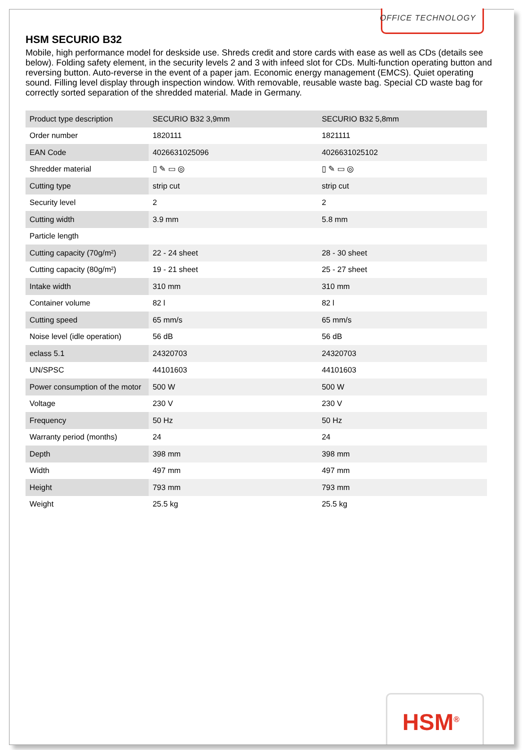OFFICE TECHNOLOGY
HSM SECURIO B32
Mobile, high performance model for deskside use. Shreds credit and store cards with ease as well as CDs (details see below). Folding safety element, in the security levels 2 and 3 with infeed slot for CDs. Multi-function operating button and reversing button. Auto-reverse in the event of a paper jam. Economic energy management (EMCS). Quiet operating sound. Filling level display through inspection window. With removable, reusable waste bag. Special CD waste bag for correctly sorted separation of the shredded material. Made in Germany.
| Product type description | SECURIO B32 3,9mm | SECURIO B32 5,8mm |
| Order number | 1820111 | 1821111 |
| EAN Code | 4026631025096 | 4026631025102 |
| Shredder material | ▯ ✎ ▭ ◎ | ▯ ✎ ▭ ◎ |
| Cutting type | strip cut | strip cut |
| Security level | 2 | 2 |
| Cutting width | 3.9 mm | 5.8 mm |
| Particle length | | |
| Cutting capacity (70g/m²) | 22 - 24 sheet | 28 - 30 sheet |
| Cutting capacity (80g/m²) | 19 - 21 sheet | 25 - 27 sheet |
| Intake width | 310 mm | 310 mm |
| Container volume | 82 l | 82 l |
| Cutting speed | 65 mm/s | 65 mm/s |
| Noise level (idle operation) | 56 dB | 56 dB |
| eclass 5.1 | 24320703 | 24320703 |
| UN/SPSC | 44101603 | 44101603 |
| Power consumption of the motor | 500 W | 500 W |
| Voltage | 230 V | 230 V |
| Frequency | 50 Hz | 50 Hz |
| Warranty period (months) | 24 | 24 |
| Depth | 398 mm | 398 mm |
| Width | 497 mm | 497 mm |
| Height | 793 mm | 793 mm |
| Weight | 25.5 kg | 25.5 kg |
HSM<sup>®</sup>